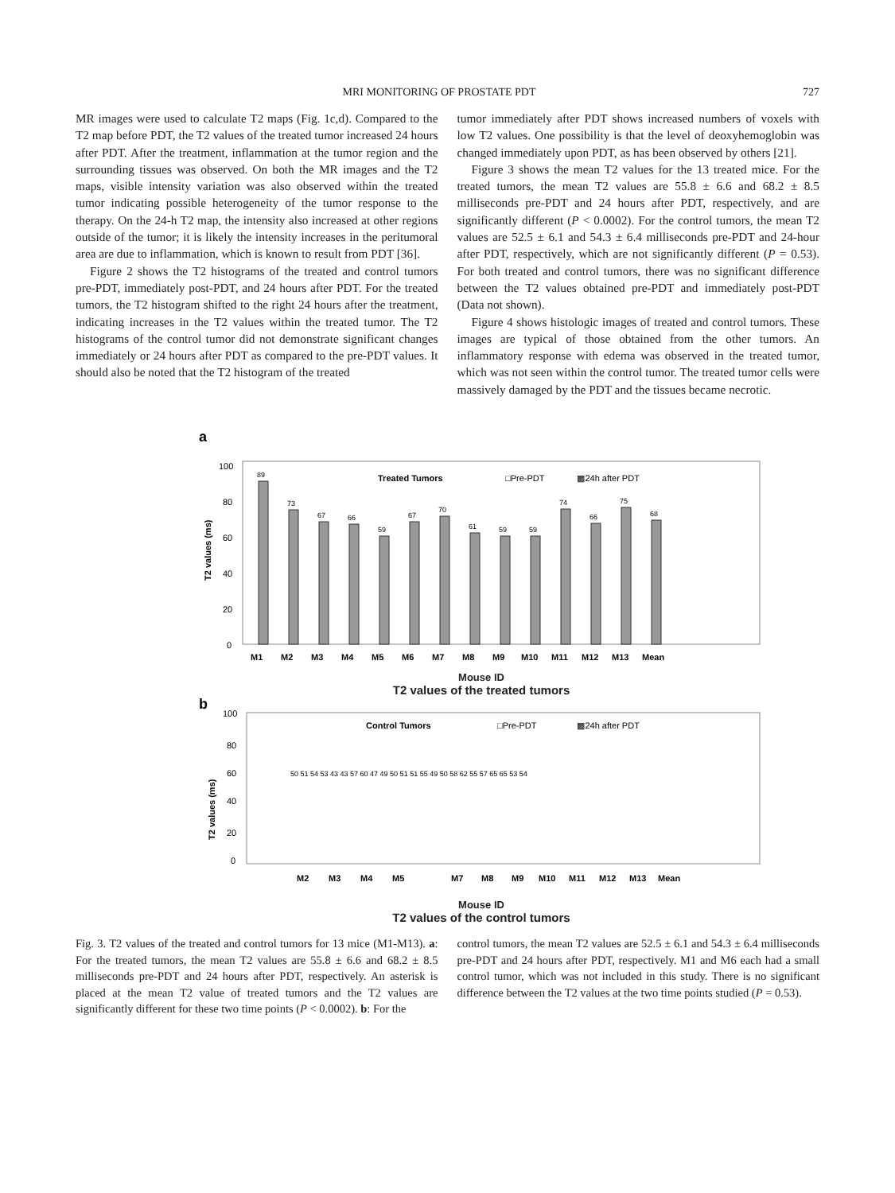MRI MONITORING OF PROSTATE PDT 727
MR images were used to calculate T2 maps (Fig. 1c,d). Compared to the T2 map before PDT, the T2 values of the treated tumor increased 24 hours after PDT. After the treatment, inflammation at the tumor region and the surrounding tissues was observed. On both the MR images and the T2 maps, visible intensity variation was also observed within the treated tumor indicating possible heterogeneity of the tumor response to the therapy. On the 24-h T2 map, the intensity also increased at other regions outside of the tumor; it is likely the intensity increases in the peritumoral area are due to inflammation, which is known to result from PDT [36].
Figure 2 shows the T2 histograms of the treated and control tumors pre-PDT, immediately post-PDT, and 24 hours after PDT. For the treated tumors, the T2 histogram shifted to the right 24 hours after the treatment, indicating increases in the T2 values within the treated tumor. The T2 histograms of the control tumor did not demonstrate significant changes immediately or 24 hours after PDT as compared to the pre-PDT values. It should also be noted that the T2 histogram of the treated
tumor immediately after PDT shows increased numbers of voxels with low T2 values. One possibility is that the level of deoxyhemoglobin was changed immediately upon PDT, as has been observed by others [21].
Figure 3 shows the mean T2 values for the 13 treated mice. For the treated tumors, the mean T2 values are 55.8 ± 6.6 and 68.2 ± 8.5 milliseconds pre-PDT and 24 hours after PDT, respectively, and are significantly different (P < 0.0002). For the control tumors, the mean T2 values are 52.5 ± 6.1 and 54.3 ± 6.4 milliseconds pre-PDT and 24-hour after PDT, respectively, which are not significantly different (P = 0.53). For both treated and control tumors, there was no significant difference between the T2 values obtained pre-PDT and immediately post-PDT (Data not shown).
Figure 4 shows histologic images of treated and control tumors. These images are typical of those obtained from the other tumors. An inflammatory response with edema was observed in the treated tumor, which was not seen within the control tumor. The treated tumor cells were massively damaged by the PDT and the tissues became necrotic.
a
T2 values (ms)
100
80
60
40
20
0
Treated Tumors
□Pre-PDT
▩24h after PDT
89
73
67
66
59
67
70
61
59
59
74
66
75
68
M1
M2
M3
M4
M5
M6
M7
M8
M9
M10
M11
M12
M13
Mean
Mouse ID
T2 values of the treated tumors
b
T2 values (ms)
Control Tumors
□Pre-PDT
▩24h after PDT
100
80
60
40
20
0
50 51 54 53 43 43 57 60 47 49 50 51 51 55 49 50 58 62 55 57 65 65 53 54
M2
M3
M4
M5
M7
M8
M9
M10
M11
M12
M13
Mean
Mouse ID
T2 values of the control tumors
Fig. 3. T2 values of the treated and control tumors for 13 mice (M1-M13). a: For the treated tumors, the mean T2 values are 55.8 ± 6.6 and 68.2 ± 8.5 milliseconds pre-PDT and 24 hours after PDT, respectively. An asterisk is placed at the mean T2 value of treated tumors and the T2 values are significantly different for these two time points (P < 0.0002). b: For the
control tumors, the mean T2 values are 52.5 ± 6.1 and 54.3 ± 6.4 milliseconds pre-PDT and 24 hours after PDT, respectively. M1 and M6 each had a small control tumor, which was not included in this study. There is no significant difference between the T2 values at the two time points studied (P = 0.53).